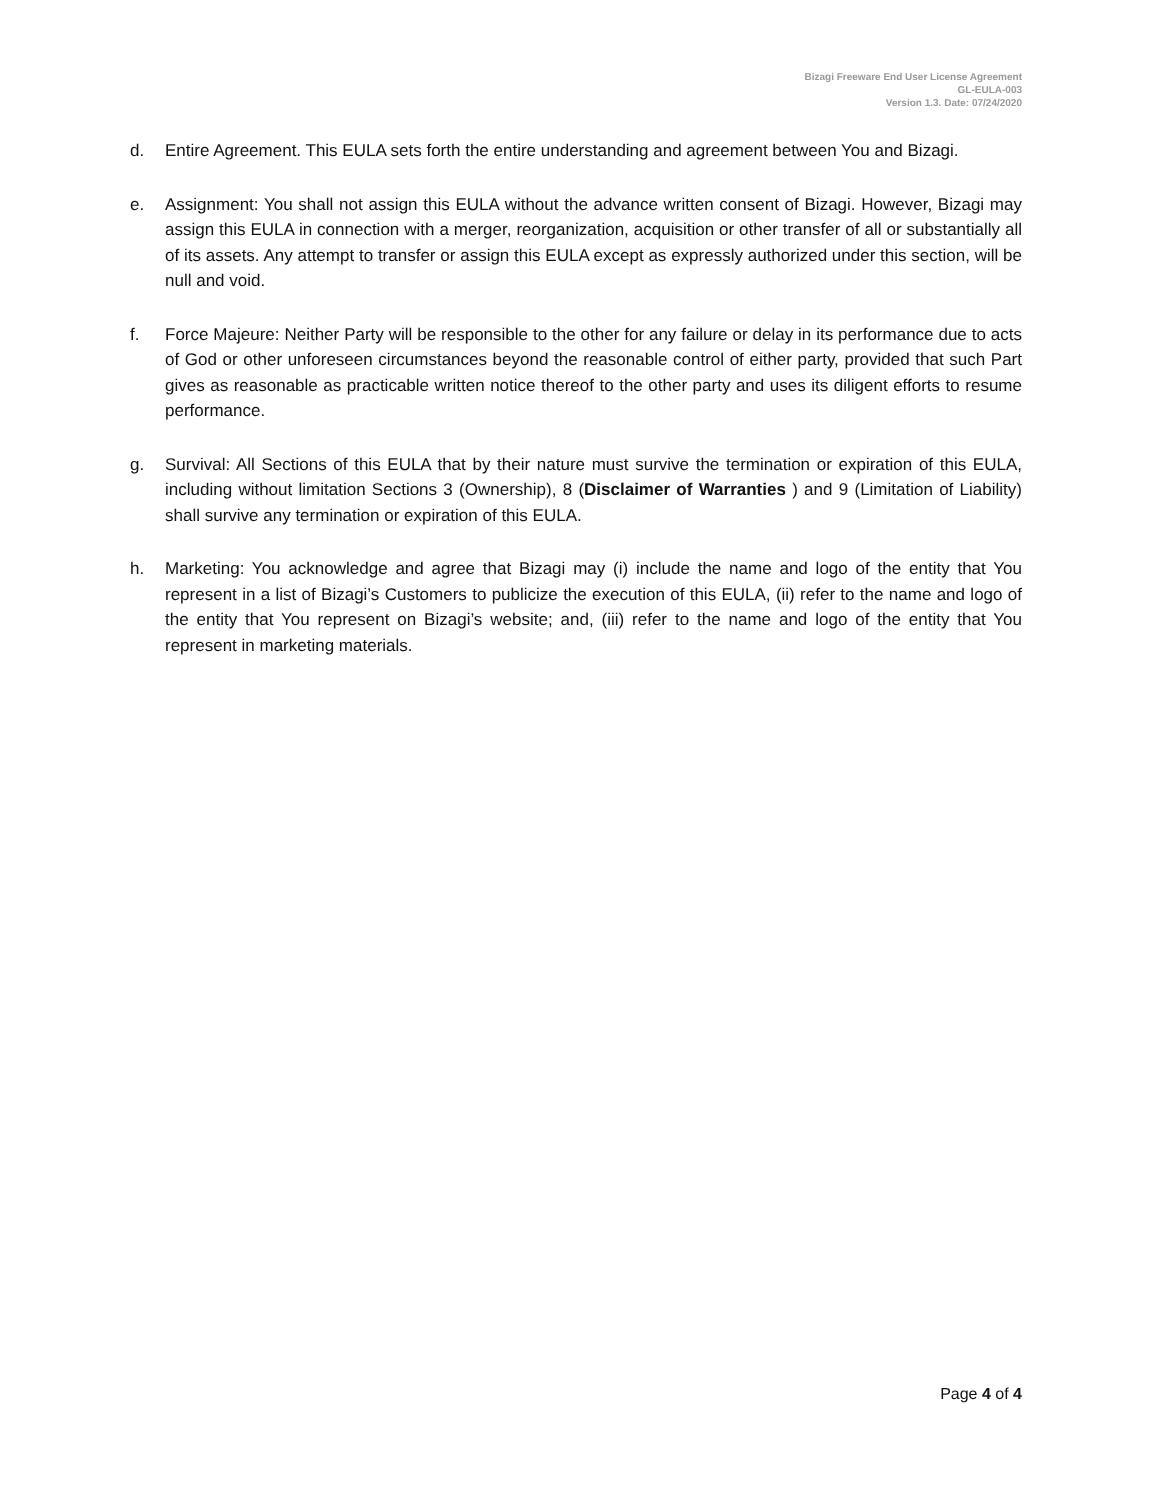Bizagi Freeware End User License Agreement
GL-EULA-003
Version 1.3. Date: 07/24/2020
d. Entire Agreement. This EULA sets forth the entire understanding and agreement between You and Bizagi.
e. Assignment: You shall not assign this EULA without the advance written consent of Bizagi. However, Bizagi may assign this EULA in connection with a merger, reorganization, acquisition or other transfer of all or substantially all of its assets. Any attempt to transfer or assign this EULA except as expressly authorized under this section, will be null and void.
f. Force Majeure: Neither Party will be responsible to the other for any failure or delay in its performance due to acts of God or other unforeseen circumstances beyond the reasonable control of either party, provided that such Part gives as reasonable as practicable written notice thereof to the other party and uses its diligent efforts to resume performance.
g. Survival: All Sections of this EULA that by their nature must survive the termination or expiration of this EULA, including without limitation Sections 3 (Ownership), 8 (Disclaimer of Warranties ) and 9 (Limitation of Liability) shall survive any termination or expiration of this EULA.
h. Marketing: You acknowledge and agree that Bizagi may (i) include the name and logo of the entity that You represent in a list of Bizagi’s Customers to publicize the execution of this EULA, (ii) refer to the name and logo of the entity that You represent on Bizagi’s website; and, (iii) refer to the name and logo of the entity that You represent in marketing materials.
Page 4 of 4